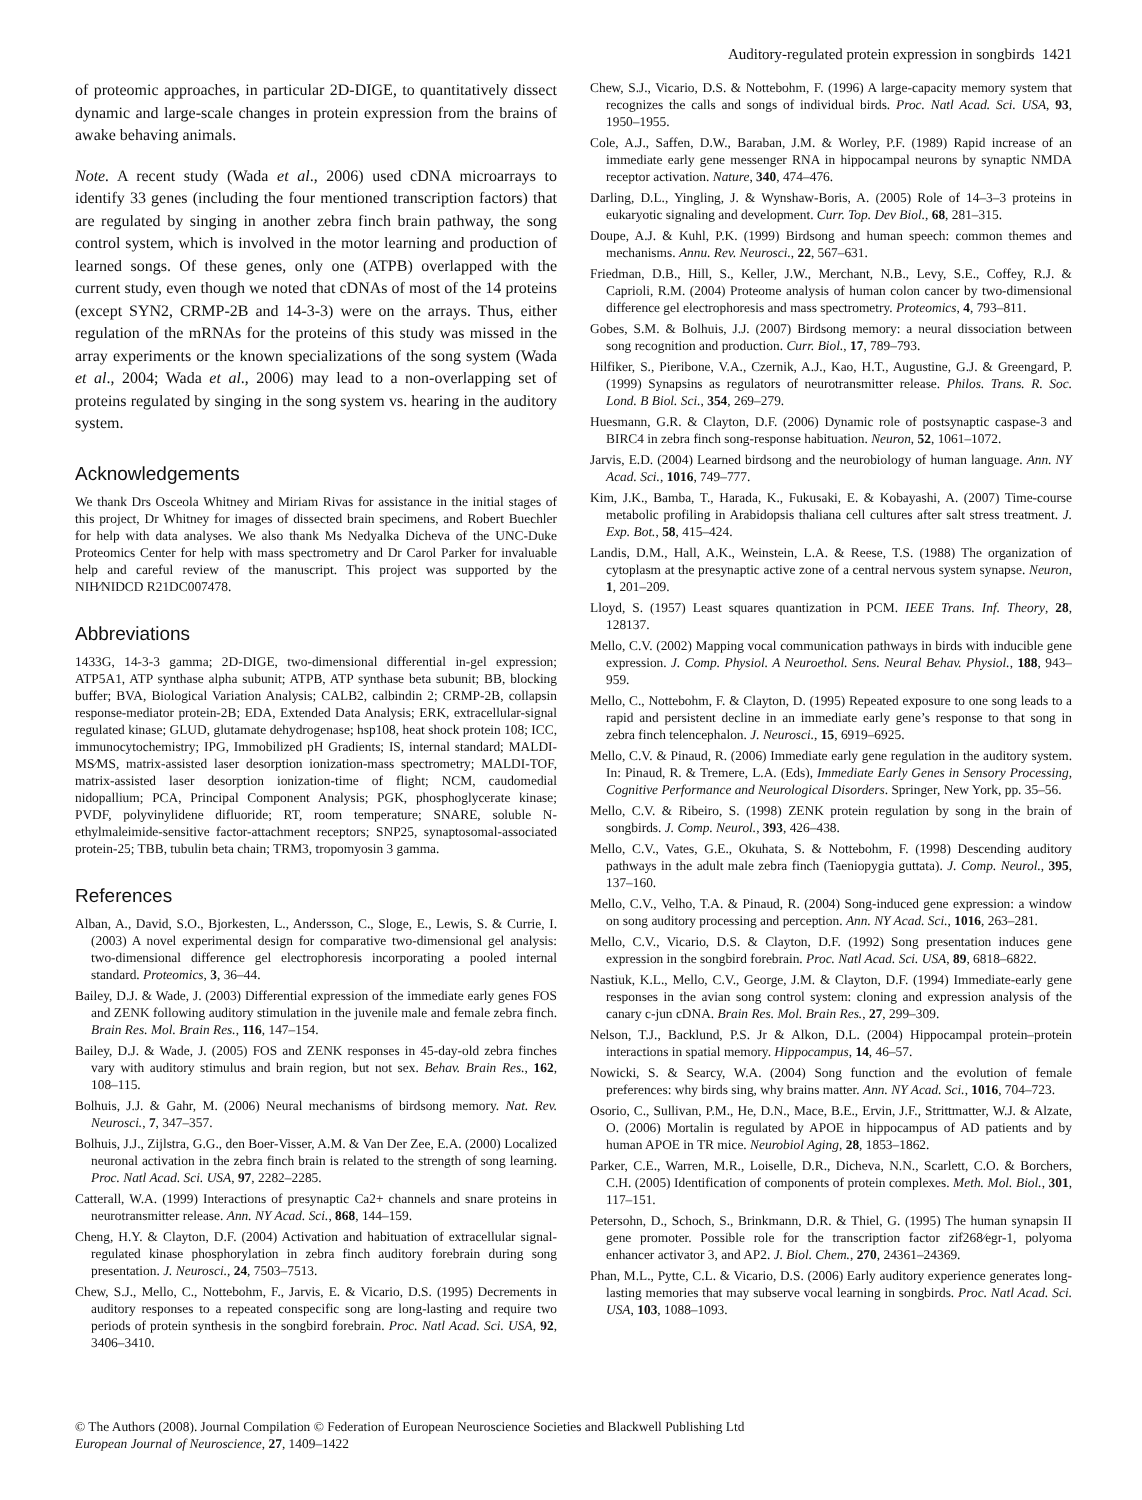Auditory-regulated protein expression in songbirds 1421
of proteomic approaches, in particular 2D-DIGE, to quantitatively dissect dynamic and large-scale changes in protein expression from the brains of awake behaving animals.
Note. A recent study (Wada et al., 2006) used cDNA microarrays to identify 33 genes (including the four mentioned transcription factors) that are regulated by singing in another zebra finch brain pathway, the song control system, which is involved in the motor learning and production of learned songs. Of these genes, only one (ATPB) overlapped with the current study, even though we noted that cDNAs of most of the 14 proteins (except SYN2, CRMP-2B and 14-3-3) were on the arrays. Thus, either regulation of the mRNAs for the proteins of this study was missed in the array experiments or the known specializations of the song system (Wada et al., 2004; Wada et al., 2006) may lead to a non-overlapping set of proteins regulated by singing in the song system vs. hearing in the auditory system.
Acknowledgements
We thank Drs Osceola Whitney and Miriam Rivas for assistance in the initial stages of this project, Dr Whitney for images of dissected brain specimens, and Robert Buechler for help with data analyses. We also thank Ms Nedyalka Dicheva of the UNC-Duke Proteomics Center for help with mass spectrometry and Dr Carol Parker for invaluable help and careful review of the manuscript. This project was supported by the NIH⁄NIDCD R21DC007478.
Abbreviations
1433G, 14-3-3 gamma; 2D-DIGE, two-dimensional differential in-gel expression; ATP5A1, ATP synthase alpha subunit; ATPB, ATP synthase beta subunit; BB, blocking buffer; BVA, Biological Variation Analysis; CALB2, calbindin 2; CRMP-2B, collapsin response-mediator protein-2B; EDA, Extended Data Analysis; ERK, extracellular-signal regulated kinase; GLUD, glutamate dehydrogenase; hsp108, heat shock protein 108; ICC, immunocytochemistry; IPG, Immobilized pH Gradients; IS, internal standard; MALDI-MS⁄MS, matrix-assisted laser desorption ionization-mass spectrometry; MALDI-TOF, matrix-assisted laser desorption ionization-time of flight; NCM, caudomedial nidopallium; PCA, Principal Component Analysis; PGK, phosphoglycerate kinase; PVDF, polyvinylidene difluoride; RT, room temperature; SNARE, soluble N-ethylmaleimide-sensitive factor-attachment receptors; SNP25, synaptosomal-associated protein-25; TBB, tubulin beta chain; TRM3, tropomyosin 3 gamma.
References
Alban, A., David, S.O., Bjorkesten, L., Andersson, C., Sloge, E., Lewis, S. & Currie, I. (2003) A novel experimental design for comparative two-dimensional gel analysis: two-dimensional difference gel electrophoresis incorporating a pooled internal standard. Proteomics, 3, 36–44.
Bailey, D.J. & Wade, J. (2003) Differential expression of the immediate early genes FOS and ZENK following auditory stimulation in the juvenile male and female zebra finch. Brain Res. Mol. Brain Res., 116, 147–154.
Bailey, D.J. & Wade, J. (2005) FOS and ZENK responses in 45-day-old zebra finches vary with auditory stimulus and brain region, but not sex. Behav. Brain Res., 162, 108–115.
Bolhuis, J.J. & Gahr, M. (2006) Neural mechanisms of birdsong memory. Nat. Rev. Neurosci., 7, 347–357.
Bolhuis, J.J., Zijlstra, G.G., den Boer-Visser, A.M. & Van Der Zee, E.A. (2000) Localized neuronal activation in the zebra finch brain is related to the strength of song learning. Proc. Natl Acad. Sci. USA, 97, 2282–2285.
Catterall, W.A. (1999) Interactions of presynaptic Ca2+ channels and snare proteins in neurotransmitter release. Ann. NY Acad. Sci., 868, 144–159.
Cheng, H.Y. & Clayton, D.F. (2004) Activation and habituation of extracellular signal-regulated kinase phosphorylation in zebra finch auditory forebrain during song presentation. J. Neurosci., 24, 7503–7513.
Chew, S.J., Mello, C., Nottebohm, F., Jarvis, E. & Vicario, D.S. (1995) Decrements in auditory responses to a repeated conspecific song are long-lasting and require two periods of protein synthesis in the songbird forebrain. Proc. Natl Acad. Sci. USA, 92, 3406–3410.
Chew, S.J., Vicario, D.S. & Nottebohm, F. (1996) A large-capacity memory system that recognizes the calls and songs of individual birds. Proc. Natl Acad. Sci. USA, 93, 1950–1955.
Cole, A.J., Saffen, D.W., Baraban, J.M. & Worley, P.F. (1989) Rapid increase of an immediate early gene messenger RNA in hippocampal neurons by synaptic NMDA receptor activation. Nature, 340, 474–476.
Darling, D.L., Yingling, J. & Wynshaw-Boris, A. (2005) Role of 14–3–3 proteins in eukaryotic signaling and development. Curr. Top. Dev Biol., 68, 281–315.
Doupe, A.J. & Kuhl, P.K. (1999) Birdsong and human speech: common themes and mechanisms. Annu. Rev. Neurosci., 22, 567–631.
Friedman, D.B., Hill, S., Keller, J.W., Merchant, N.B., Levy, S.E., Coffey, R.J. & Caprioli, R.M. (2004) Proteome analysis of human colon cancer by two-dimensional difference gel electrophoresis and mass spectrometry. Proteomics, 4, 793–811.
Gobes, S.M. & Bolhuis, J.J. (2007) Birdsong memory: a neural dissociation between song recognition and production. Curr. Biol., 17, 789–793.
Hilfiker, S., Pieribone, V.A., Czernik, A.J., Kao, H.T., Augustine, G.J. & Greengard, P. (1999) Synapsins as regulators of neurotransmitter release. Philos. Trans. R. Soc. Lond. B Biol. Sci., 354, 269–279.
Huesmann, G.R. & Clayton, D.F. (2006) Dynamic role of postsynaptic caspase-3 and BIRC4 in zebra finch song-response habituation. Neuron, 52, 1061–1072.
Jarvis, E.D. (2004) Learned birdsong and the neurobiology of human language. Ann. NY Acad. Sci., 1016, 749–777.
Kim, J.K., Bamba, T., Harada, K., Fukusaki, E. & Kobayashi, A. (2007) Time-course metabolic profiling in Arabidopsis thaliana cell cultures after salt stress treatment. J. Exp. Bot., 58, 415–424.
Landis, D.M., Hall, A.K., Weinstein, L.A. & Reese, T.S. (1988) The organization of cytoplasm at the presynaptic active zone of a central nervous system synapse. Neuron, 1, 201–209.
Lloyd, S. (1957) Least squares quantization in PCM. IEEE Trans. Inf. Theory, 28, 128137.
Mello, C.V. (2002) Mapping vocal communication pathways in birds with inducible gene expression. J. Comp. Physiol. A Neuroethol. Sens. Neural Behav. Physiol., 188, 943–959.
Mello, C., Nottebohm, F. & Clayton, D. (1995) Repeated exposure to one song leads to a rapid and persistent decline in an immediate early gene’s response to that song in zebra finch telencephalon. J. Neurosci., 15, 6919–6925.
Mello, C.V. & Pinaud, R. (2006) Immediate early gene regulation in the auditory system. In: Pinaud, R. & Tremere, L.A. (Eds), Immediate Early Genes in Sensory Processing, Cognitive Performance and Neurological Disorders. Springer, New York, pp. 35–56.
Mello, C.V. & Ribeiro, S. (1998) ZENK protein regulation by song in the brain of songbirds. J. Comp. Neurol., 393, 426–438.
Mello, C.V., Vates, G.E., Okuhata, S. & Nottebohm, F. (1998) Descending auditory pathways in the adult male zebra finch (Taeniopygia guttata). J. Comp. Neurol., 395, 137–160.
Mello, C.V., Velho, T.A. & Pinaud, R. (2004) Song-induced gene expression: a window on song auditory processing and perception. Ann. NY Acad. Sci., 1016, 263–281.
Mello, C.V., Vicario, D.S. & Clayton, D.F. (1992) Song presentation induces gene expression in the songbird forebrain. Proc. Natl Acad. Sci. USA, 89, 6818–6822.
Nastiuk, K.L., Mello, C.V., George, J.M. & Clayton, D.F. (1994) Immediate-early gene responses in the avian song control system: cloning and expression analysis of the canary c-jun cDNA. Brain Res. Mol. Brain Res., 27, 299–309.
Nelson, T.J., Backlund, P.S. Jr & Alkon, D.L. (2004) Hippocampal protein–protein interactions in spatial memory. Hippocampus, 14, 46–57.
Nowicki, S. & Searcy, W.A. (2004) Song function and the evolution of female preferences: why birds sing, why brains matter. Ann. NY Acad. Sci., 1016, 704–723.
Osorio, C., Sullivan, P.M., He, D.N., Mace, B.E., Ervin, J.F., Strittmatter, W.J. & Alzate, O. (2006) Mortalin is regulated by APOE in hippocampus of AD patients and by human APOE in TR mice. Neurobiol Aging, 28, 1853–1862.
Parker, C.E., Warren, M.R., Loiselle, D.R., Dicheva, N.N., Scarlett, C.O. & Borchers, C.H. (2005) Identification of components of protein complexes. Meth. Mol. Biol., 301, 117–151.
Petersohn, D., Schoch, S., Brinkmann, D.R. & Thiel, G. (1995) The human synapsin II gene promoter. Possible role for the transcription factor zif268⁄egr-1, polyoma enhancer activator 3, and AP2. J. Biol. Chem., 270, 24361–24369.
Phan, M.L., Pytte, C.L. & Vicario, D.S. (2006) Early auditory experience generates long-lasting memories that may subserve vocal learning in songbirds. Proc. Natl Acad. Sci. USA, 103, 1088–1093.
© The Authors (2008). Journal Compilation © Federation of European Neuroscience Societies and Blackwell Publishing Ltd
European Journal of Neuroscience, 27, 1409–1422